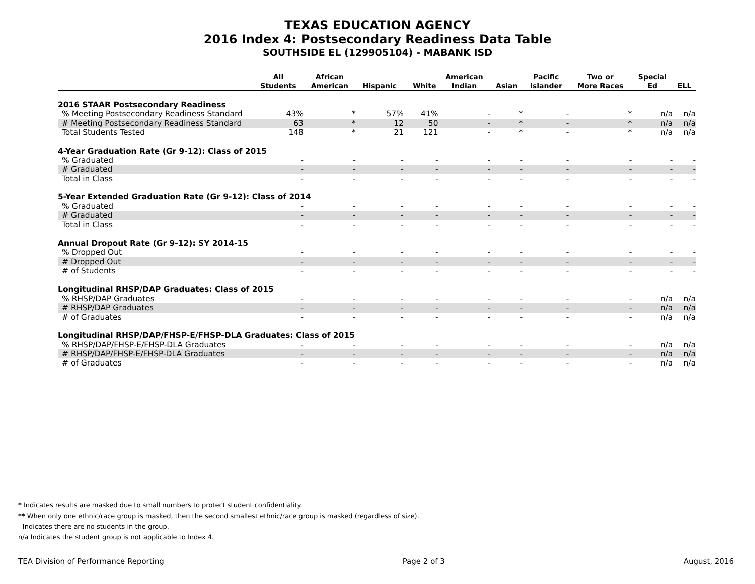TEXAS EDUCATION AGENCY
2016 Index 4: Postsecondary Readiness Data Table
SOUTHSIDE EL (129905104) - MABANK ISD
| | All Students | African American | Hispanic | White | American Indian | Asian | Pacific Islander | Two or More Races | Special Ed | ELL |
| --- | --- | --- | --- | --- | --- | --- | --- | --- | --- | --- |
| 2016 STAAR Postsecondary Readiness | | | | | | | | | | |
| % Meeting Postsecondary Readiness Standard | 43% | * | 57% | 41% | - | * | - | * | n/a | n/a |
| # Meeting Postsecondary Readiness Standard | 63 | * | 12 | 50 | - | * | - | * | n/a | n/a |
| Total Students Tested | 148 | * | 21 | 121 | - | * | - | * | n/a | n/a |
| 4-Year Graduation Rate (Gr 9-12): Class of 2015 | | | | | | | | | | |
| % Graduated | - | - | - | - | - | - | - | - | - | - |
| # Graduated | - | - | - | - | - | - | - | - | - | - |
| Total in Class | - | - | - | - | - | - | - | - | - | - |
| 5-Year Extended Graduation Rate (Gr 9-12): Class of 2014 | | | | | | | | | | |
| % Graduated | - | - | - | - | - | - | - | - | - | - |
| # Graduated | - | - | - | - | - | - | - | - | - | - |
| Total in Class | - | - | - | - | - | - | - | - | - | - |
| Annual Dropout Rate (Gr 9-12): SY 2014-15 | | | | | | | | | | |
| % Dropped Out | - | - | - | - | - | - | - | - | - | - |
| # Dropped Out | - | - | - | - | - | - | - | - | - | - |
| # of Students | - | - | - | - | - | - | - | - | - | - |
| Longitudinal RHSP/DAP Graduates: Class of 2015 | | | | | | | | | | |
| % RHSP/DAP Graduates | - | - | - | - | - | - | - | - | n/a | n/a |
| # RHSP/DAP Graduates | - | - | - | - | - | - | - | - | n/a | n/a |
| # of Graduates | - | - | - | - | - | - | - | - | n/a | n/a |
| Longitudinal RHSP/DAP/FHSP-E/FHSP-DLA Graduates: Class of 2015 | | | | | | | | | | |
| % RHSP/DAP/FHSP-E/FHSP-DLA Graduates | - | - | - | - | - | - | - | - | n/a | n/a |
| # RHSP/DAP/FHSP-E/FHSP-DLA Graduates | - | - | - | - | - | - | - | - | n/a | n/a |
| # of Graduates | - | - | - | - | - | - | - | - | n/a | n/a |
* Indicates results are masked due to small numbers to protect student confidentiality.
** When only one ethnic/race group is masked, then the second smallest ethnic/race group is masked (regardless of size).
- Indicates there are no students in the group.
n/a Indicates the student group is not applicable to Index 4.
TEA Division of Performance Reporting Page 2 of 3 August, 2016